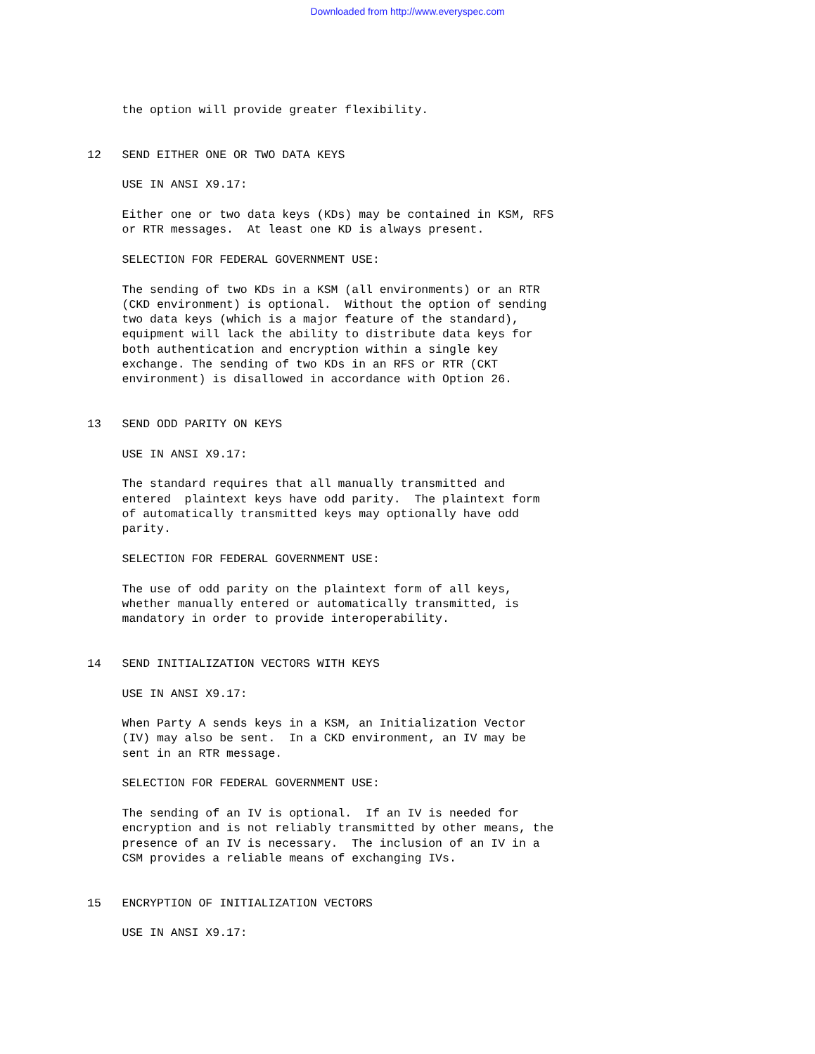Downloaded from http://www.everyspec.com
     the option will provide greater flexibility.


12   SEND EITHER ONE OR TWO DATA KEYS

     USE IN ANSI X9.17:

     Either one or two data keys (KDs) may be contained in KSM, RFS
     or RTR messages.  At least one KD is always present.

     SELECTION FOR FEDERAL GOVERNMENT USE:

     The sending of two KDs in a KSM (all environments) or an RTR
     (CKD environment) is optional.  Without the option of sending
     two data keys (which is a major feature of the standard),
     equipment will lack the ability to distribute data keys for
     both authentication and encryption within a single key
     exchange. The sending of two KDs in an RFS or RTR (CKT
     environment) is disallowed in accordance with Option 26.


13   SEND ODD PARITY ON KEYS

     USE IN ANSI X9.17:

     The standard requires that all manually transmitted and
     entered  plaintext keys have odd parity.  The plaintext form
     of automatically transmitted keys may optionally have odd
     parity.

     SELECTION FOR FEDERAL GOVERNMENT USE:

     The use of odd parity on the plaintext form of all keys,
     whether manually entered or automatically transmitted, is
     mandatory in order to provide interoperability.


14   SEND INITIALIZATION VECTORS WITH KEYS

     USE IN ANSI X9.17:

     When Party A sends keys in a KSM, an Initialization Vector
     (IV) may also be sent.  In a CKD environment, an IV may be
     sent in an RTR message.

     SELECTION FOR FEDERAL GOVERNMENT USE:

     The sending of an IV is optional.  If an IV is needed for
     encryption and is not reliably transmitted by other means, the
     presence of an IV is necessary.  The inclusion of an IV in a
     CSM provides a reliable means of exchanging IVs.


15   ENCRYPTION OF INITIALIZATION VECTORS

     USE IN ANSI X9.17: